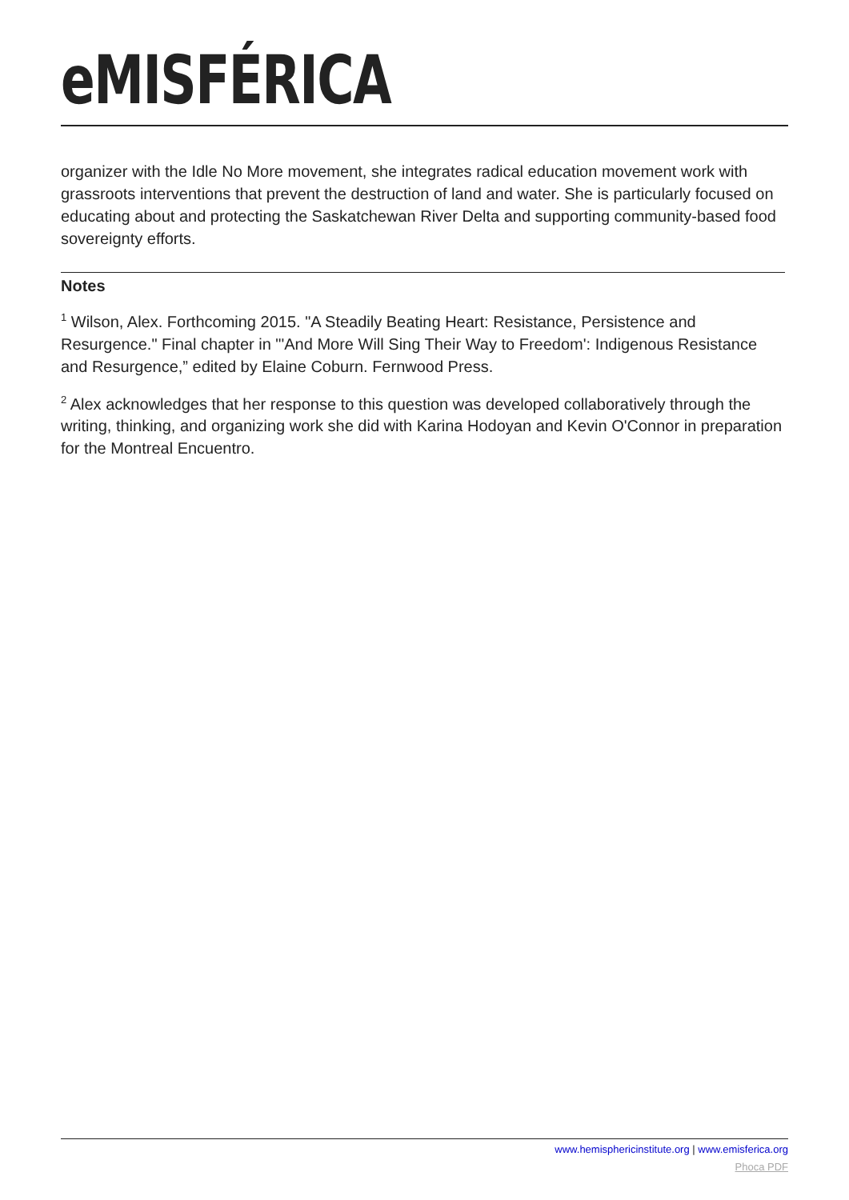eMISFÉRICA
organizer with the Idle No More movement, she integrates radical education movement work with grassroots interventions that prevent the destruction of land and water. She is particularly focused on educating about and protecting the Saskatchewan River Delta and supporting community-based food sovereignty efforts.
Notes
<sup>1</sup> Wilson, Alex. Forthcoming 2015. "A Steadily Beating Heart: Resistance, Persistence and Resurgence." Final chapter in "'And More Will Sing Their Way to Freedom': Indigenous Resistance and Resurgence,” edited by Elaine Coburn. Fernwood Press.
<sup>2</sup> Alex acknowledges that her response to this question was developed collaboratively through the writing, thinking, and organizing work she did with Karina Hodoyan and Kevin O'Connor in preparation for the Montreal Encuentro.
www.hemisphericinstitute.org | www.emisferica.org
Phoca PDF